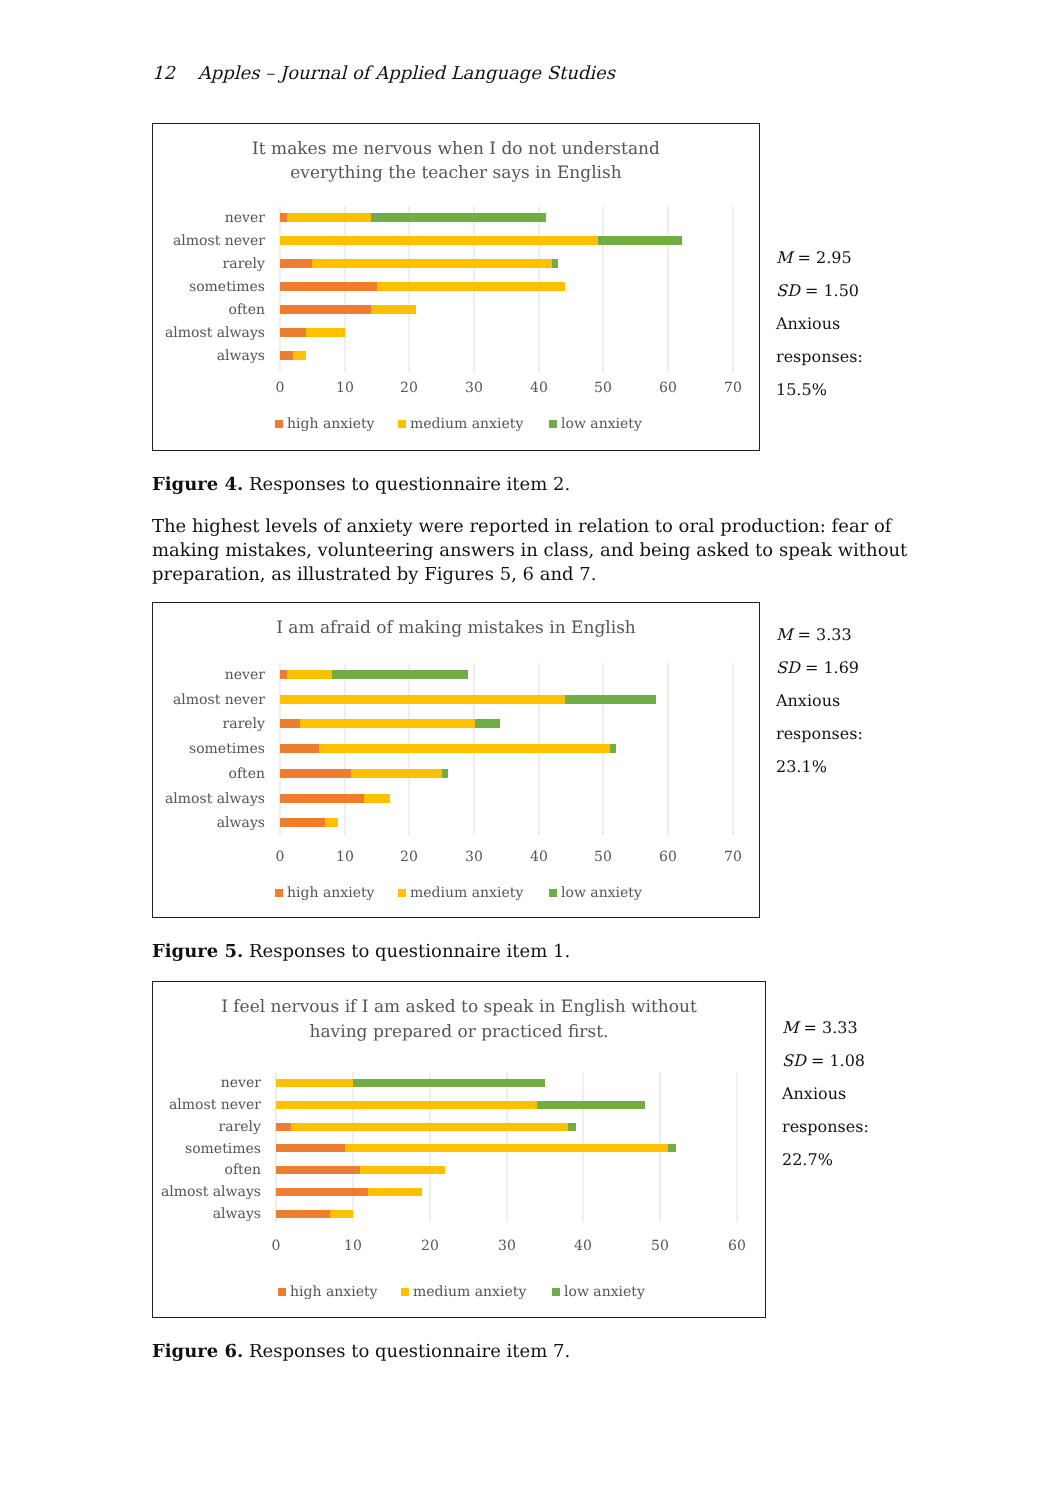12 Apples – Journal of Applied Language Studies
It makes me nervous when I do not understand
everything the teacher says in English
never
almost never
rarely
sometimes
often
almost always
always
0
10
20
30
40
50
60
70
high anxiety
medium anxiety
low anxiety
M = 2.95
SD = 1.50
Anxious responses:
15.5%
Figure 4. Responses to questionnaire item 2.
The highest levels of anxiety were reported in relation to oral production: fear of making mistakes, volunteering answers in class, and being asked to speak without preparation, as illustrated by Figures 5, 6 and 7.
I am afraid of making mistakes in English
never
almost never
rarely
sometimes
often
almost always
always
0
10
20
30
40
50
60
70
high anxiety
medium anxiety
low anxiety
M = 3.33
SD = 1.69
Anxious responses:
23.1%
Figure 5. Responses to questionnaire item 1.
I feel nervous if I am asked to speak in English without
having prepared or practiced first.
never
almost never
rarely
sometimes
often
almost always
always
0
10
20
30
40
50
60
high anxiety
medium anxiety
low anxiety
M = 3.33
SD = 1.08
Anxious responses:
22.7%
Figure 6. Responses to questionnaire item 7.